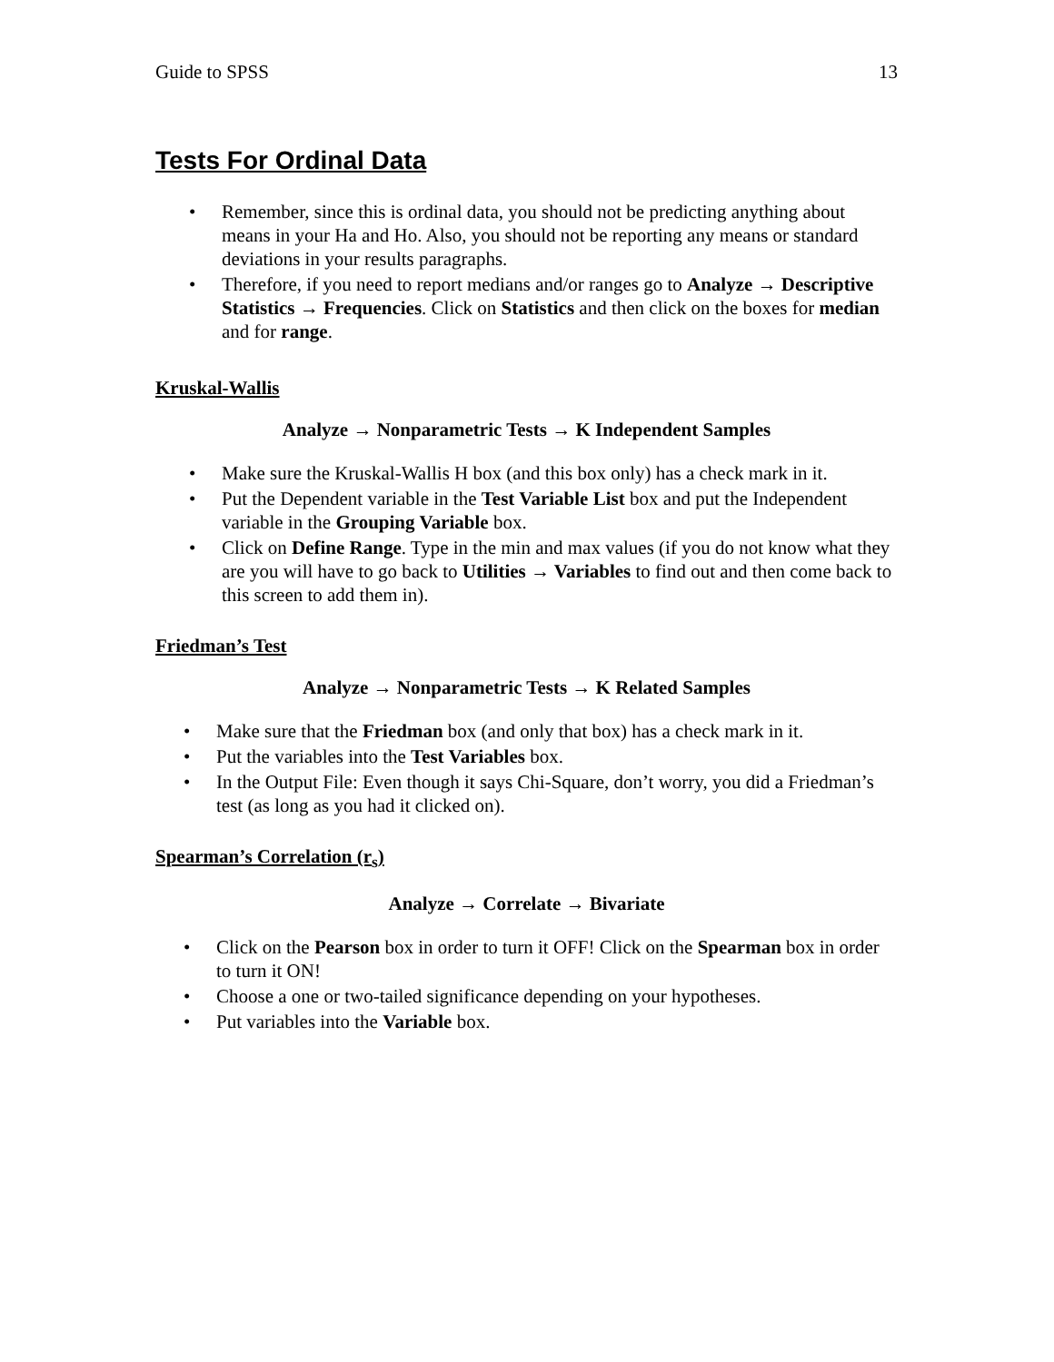Guide to SPSS 13
Tests For Ordinal Data
• Remember, since this is ordinal data, you should not be predicting anything about means in your Ha and Ho. Also, you should not be reporting any means or standard deviations in your results paragraphs.
• Therefore, if you need to report medians and/or ranges go to Analyze → Descriptive Statistics → Frequencies. Click on Statistics and then click on the boxes for median and for range.
Kruskal-Wallis
Analyze → Nonparametric Tests → K Independent Samples
• Make sure the Kruskal-Wallis H box (and this box only) has a check mark in it.
• Put the Dependent variable in the Test Variable List box and put the Independent variable in the Grouping Variable box.
• Click on Define Range. Type in the min and max values (if you do not know what they are you will have to go back to Utilities → Variables to find out and then come back to this screen to add them in).
Friedman’s Test
Analyze → Nonparametric Tests → K Related Samples
• Make sure that the Friedman box (and only that box) has a check mark in it.
• Put the variables into the Test Variables box.
• In the Output File: Even though it says Chi-Square, don’t worry, you did a Friedman’s test (as long as you had it clicked on).
Spearman’s Correlation (r<sub>s</sub>)
Analyze → Correlate → Bivariate
• Click on the Pearson box in order to turn it OFF! Click on the Spearman box in order to turn it ON!
• Choose a one or two-tailed significance depending on your hypotheses.
• Put variables into the Variable box.